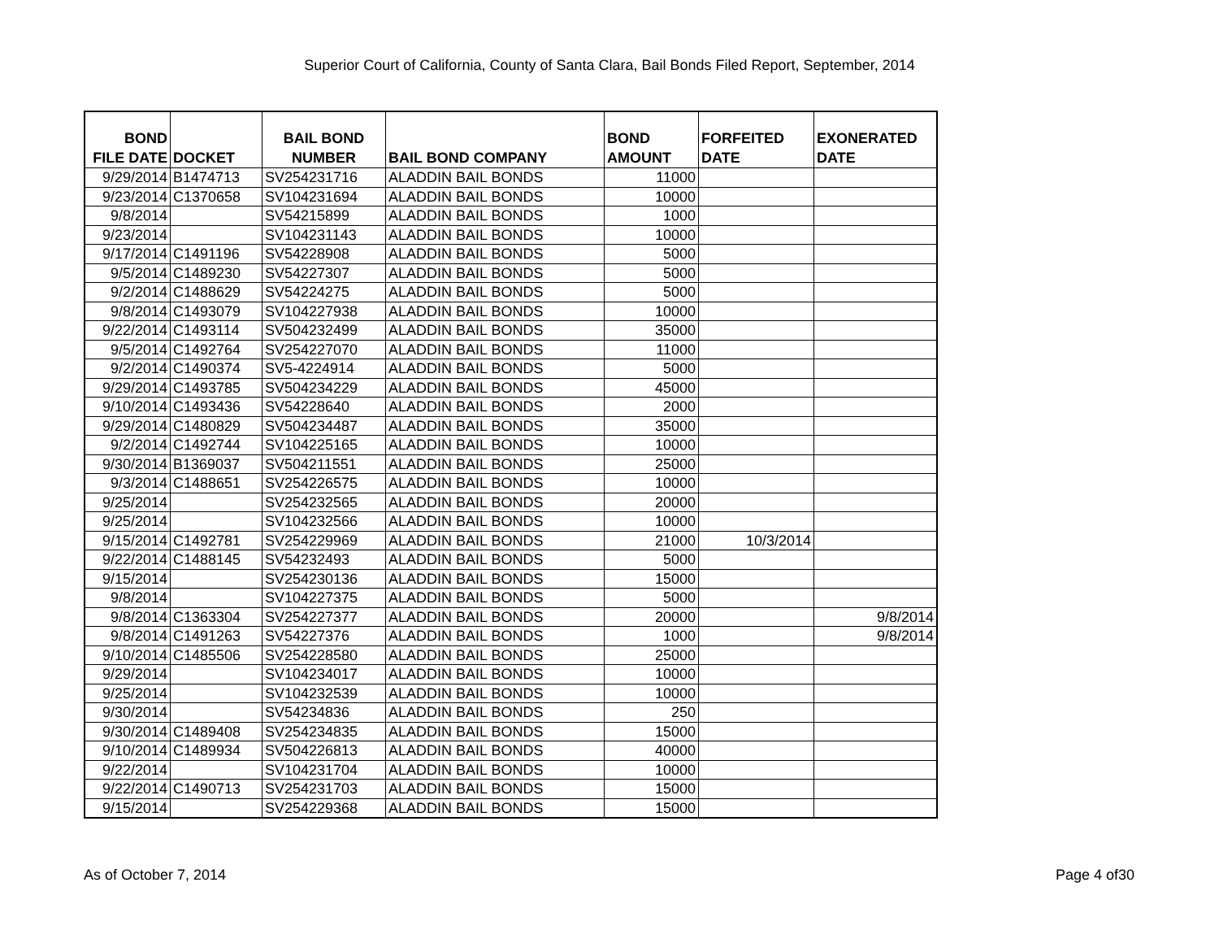Superior Court of California, County of Santa Clara, Bail Bonds Filed Report, September, 2014
| BOND FILE DATE | DOCKET | BAIL BOND NUMBER | BAIL BOND COMPANY | BOND AMOUNT | FORFEITED DATE | EXONERATED DATE |
| --- | --- | --- | --- | --- | --- | --- |
| 9/29/2014 | B1474713 | SV254231716 | ALADDIN BAIL BONDS | 11000 | | |
| 9/23/2014 | C1370658 | SV104231694 | ALADDIN BAIL BONDS | 10000 | | |
| 9/8/2014 | | SV54215899 | ALADDIN BAIL BONDS | 1000 | | |
| 9/23/2014 | | SV104231143 | ALADDIN BAIL BONDS | 10000 | | |
| 9/17/2014 | C1491196 | SV54228908 | ALADDIN BAIL BONDS | 5000 | | |
| 9/5/2014 | C1489230 | SV54227307 | ALADDIN BAIL BONDS | 5000 | | |
| 9/2/2014 | C1488629 | SV54224275 | ALADDIN BAIL BONDS | 5000 | | |
| 9/8/2014 | C1493079 | SV104227938 | ALADDIN BAIL BONDS | 10000 | | |
| 9/22/2014 | C1493114 | SV504232499 | ALADDIN BAIL BONDS | 35000 | | |
| 9/5/2014 | C1492764 | SV254227070 | ALADDIN BAIL BONDS | 11000 | | |
| 9/2/2014 | C1490374 | SV5-4224914 | ALADDIN BAIL BONDS | 5000 | | |
| 9/29/2014 | C1493785 | SV504234229 | ALADDIN BAIL BONDS | 45000 | | |
| 9/10/2014 | C1493436 | SV54228640 | ALADDIN BAIL BONDS | 2000 | | |
| 9/29/2014 | C1480829 | SV504234487 | ALADDIN BAIL BONDS | 35000 | | |
| 9/2/2014 | C1492744 | SV104225165 | ALADDIN BAIL BONDS | 10000 | | |
| 9/30/2014 | B1369037 | SV504211551 | ALADDIN BAIL BONDS | 25000 | | |
| 9/3/2014 | C1488651 | SV254226575 | ALADDIN BAIL BONDS | 10000 | | |
| 9/25/2014 | | SV254232565 | ALADDIN BAIL BONDS | 20000 | | |
| 9/25/2014 | | SV104232566 | ALADDIN BAIL BONDS | 10000 | | |
| 9/15/2014 | C1492781 | SV254229969 | ALADDIN BAIL BONDS | 21000 | 10/3/2014 | |
| 9/22/2014 | C1488145 | SV54232493 | ALADDIN BAIL BONDS | 5000 | | |
| 9/15/2014 | | SV254230136 | ALADDIN BAIL BONDS | 15000 | | |
| 9/8/2014 | | SV104227375 | ALADDIN BAIL BONDS | 5000 | | |
| 9/8/2014 | C1363304 | SV254227377 | ALADDIN BAIL BONDS | 20000 | | 9/8/2014 |
| 9/8/2014 | C1491263 | SV54227376 | ALADDIN BAIL BONDS | 1000 | | 9/8/2014 |
| 9/10/2014 | C1485506 | SV254228580 | ALADDIN BAIL BONDS | 25000 | | |
| 9/29/2014 | | SV104234017 | ALADDIN BAIL BONDS | 10000 | | |
| 9/25/2014 | | SV104232539 | ALADDIN BAIL BONDS | 10000 | | |
| 9/30/2014 | | SV54234836 | ALADDIN BAIL BONDS | 250 | | |
| 9/30/2014 | C1489408 | SV254234835 | ALADDIN BAIL BONDS | 15000 | | |
| 9/10/2014 | C1489934 | SV504226813 | ALADDIN BAIL BONDS | 40000 | | |
| 9/22/2014 | | SV104231704 | ALADDIN BAIL BONDS | 10000 | | |
| 9/22/2014 | C1490713 | SV254231703 | ALADDIN BAIL BONDS | 15000 | | |
| 9/15/2014 | | SV254229368 | ALADDIN BAIL BONDS | 15000 | | |
As of October 7, 2014 Page 4 of30